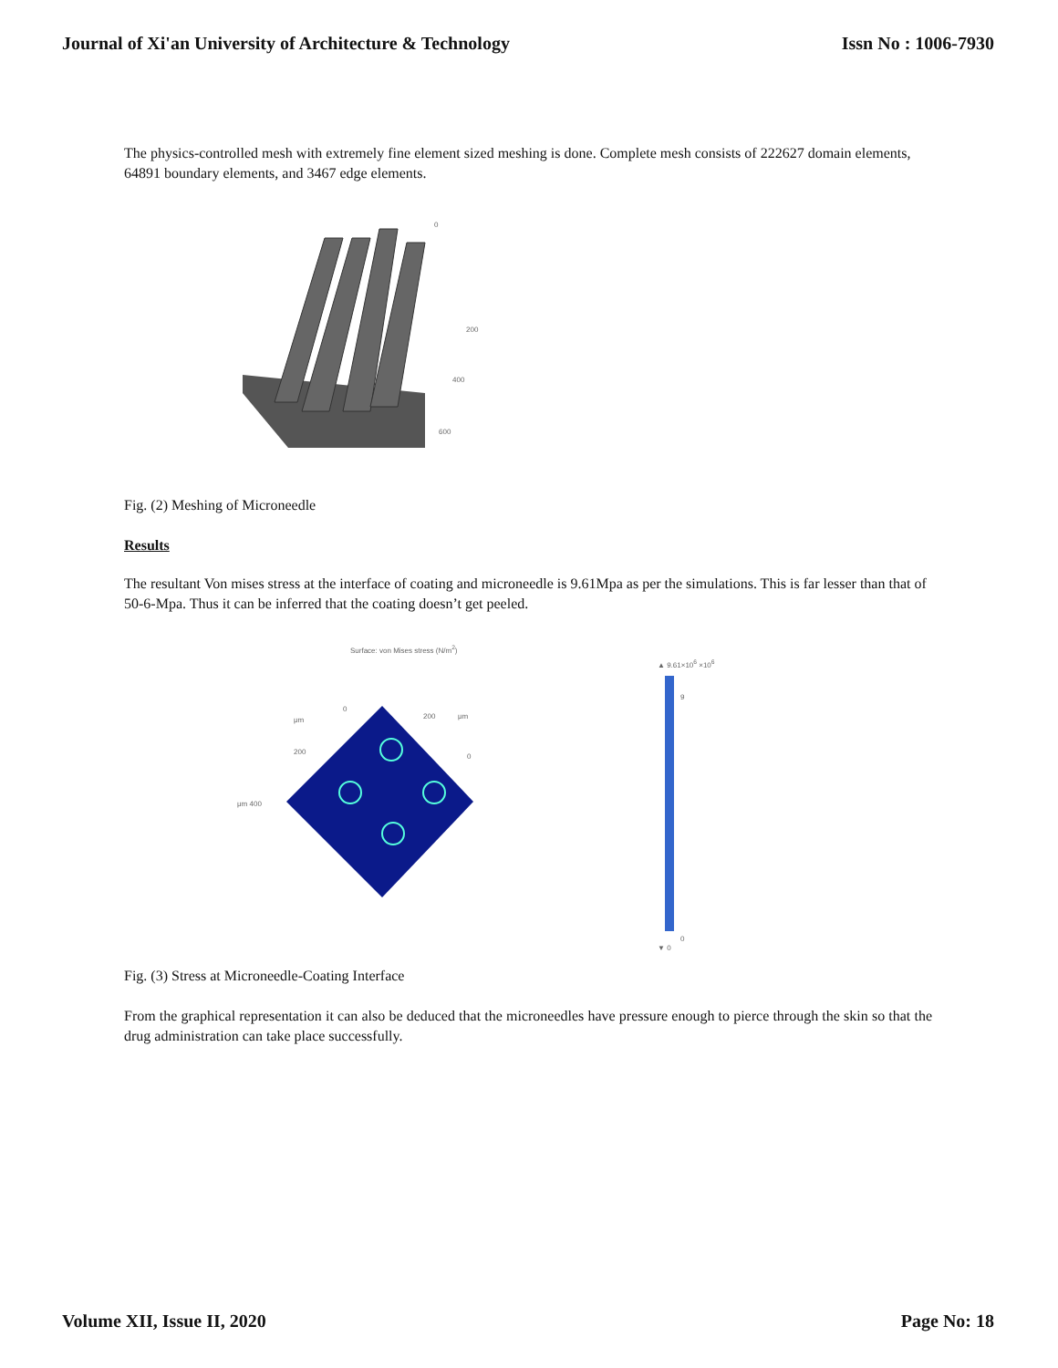Journal of Xi'an University of Architecture & Technology Issn No : 1006-7930
The physics-controlled mesh with extremely fine element sized meshing is done. Complete mesh consists of 222627 domain elements, 64891 boundary elements, and 3467 edge elements.
0
200
400
600
Fig. (2) Meshing of Microneedle
Results
The resultant Von mises stress at the interface of coating and microneedle is 9.61Mpa as per the simulations. This is far lesser than that of 50-6-Mpa. Thus it can be inferred that the coating doesn’t get peeled.
Surface: von Mises stress (N/m<sup>2</sup>)
μm
0
200 μm
200
0
μm 400
▲ 9.61×10<sup>6</sup> ×10<sup>6</sup>
9
0
▼ 0
Fig. (3) Stress at Microneedle-Coating Interface
From the graphical representation it can also be deduced that the microneedles have pressure enough to pierce through the skin so that the drug administration can take place successfully.
Volume XII, Issue II, 2020 Page No: 18